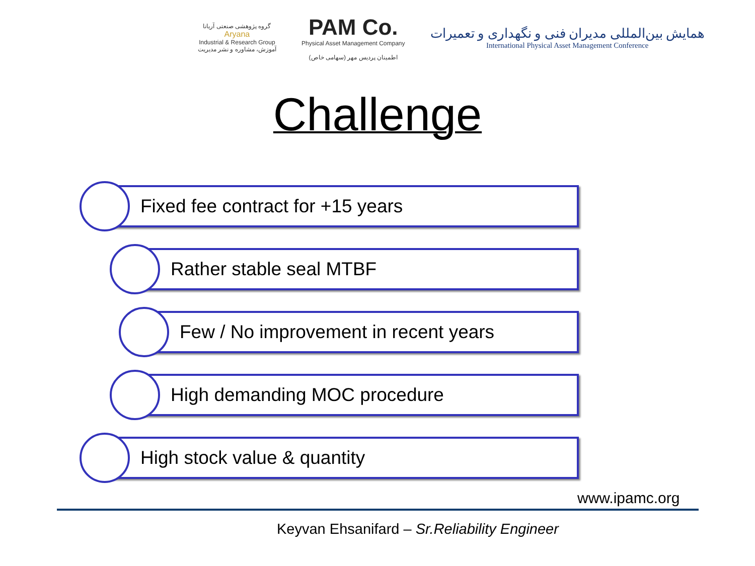گروه پژوهشی صنعتی آریانا
Aryana
Industrial & Research Group
آموزش، مشاوره و نشر مدیریت
PAM Co.
Physical Asset Management Company
اطمینان پردیس مهر (سهامی خاص)
همایش بین‌المللی مدیران فنی و نگهداری و تعمیرات
International Physical Asset Management Conference
Challenge
Fixed fee contract for +15 years
Rather stable seal MTBF
Few / No improvement in recent years
High demanding MOC procedure
High stock value & quantity
www.ipamc.org
Keyvan Ehsanifard – Sr.Reliability Engineer